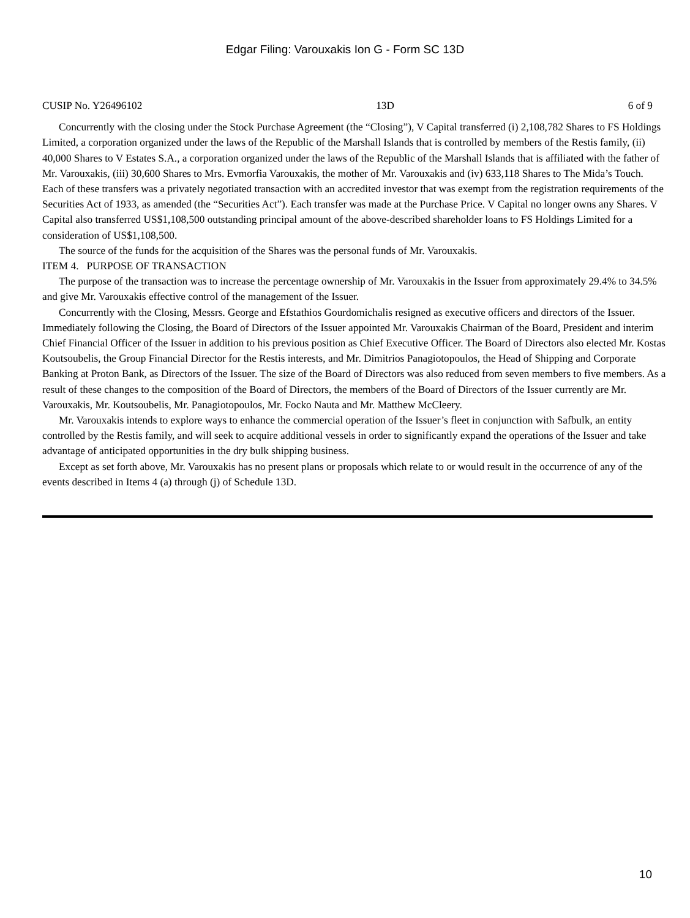Edgar Filing: Varouxakis Ion G - Form SC 13D
CUSIP No. Y26496102 13D 6 of 9
Concurrently with the closing under the Stock Purchase Agreement (the “Closing”), V Capital transferred (i) 2,108,782 Shares to FS Holdings Limited, a corporation organized under the laws of the Republic of the Marshall Islands that is controlled by members of the Restis family, (ii) 40,000 Shares to V Estates S.A., a corporation organized under the laws of the Republic of the Marshall Islands that is affiliated with the father of Mr. Varouxakis, (iii) 30,600 Shares to Mrs. Evmorfia Varouxakis, the mother of Mr. Varouxakis and (iv) 633,118 Shares to The Mida’s Touch. Each of these transfers was a privately negotiated transaction with an accredited investor that was exempt from the registration requirements of the Securities Act of 1933, as amended (the “Securities Act”). Each transfer was made at the Purchase Price. V Capital no longer owns any Shares. V Capital also transferred US$1,108,500 outstanding principal amount of the above-described shareholder loans to FS Holdings Limited for a consideration of US$1,108,500.
The source of the funds for the acquisition of the Shares was the personal funds of Mr. Varouxakis.
ITEM 4. PURPOSE OF TRANSACTION
The purpose of the transaction was to increase the percentage ownership of Mr. Varouxakis in the Issuer from approximately 29.4% to 34.5% and give Mr. Varouxakis effective control of the management of the Issuer.
Concurrently with the Closing, Messrs. George and Efstathios Gourdomichalis resigned as executive officers and directors of the Issuer. Immediately following the Closing, the Board of Directors of the Issuer appointed Mr. Varouxakis Chairman of the Board, President and interim Chief Financial Officer of the Issuer in addition to his previous position as Chief Executive Officer. The Board of Directors also elected Mr. Kostas Koutsoubelis, the Group Financial Director for the Restis interests, and Mr. Dimitrios Panagiotopoulos, the Head of Shipping and Corporate Banking at Proton Bank, as Directors of the Issuer. The size of the Board of Directors was also reduced from seven members to five members. As a result of these changes to the composition of the Board of Directors, the members of the Board of Directors of the Issuer currently are Mr. Varouxakis, Mr. Koutsoubelis, Mr. Panagiotopoulos, Mr. Focko Nauta and Mr. Matthew McCleery.
Mr. Varouxakis intends to explore ways to enhance the commercial operation of the Issuer’s fleet in conjunction with Safbulk, an entity controlled by the Restis family, and will seek to acquire additional vessels in order to significantly expand the operations of the Issuer and take advantage of anticipated opportunities in the dry bulk shipping business.
Except as set forth above, Mr. Varouxakis has no present plans or proposals which relate to or would result in the occurrence of any of the events described in Items 4 (a) through (j) of Schedule 13D.
10